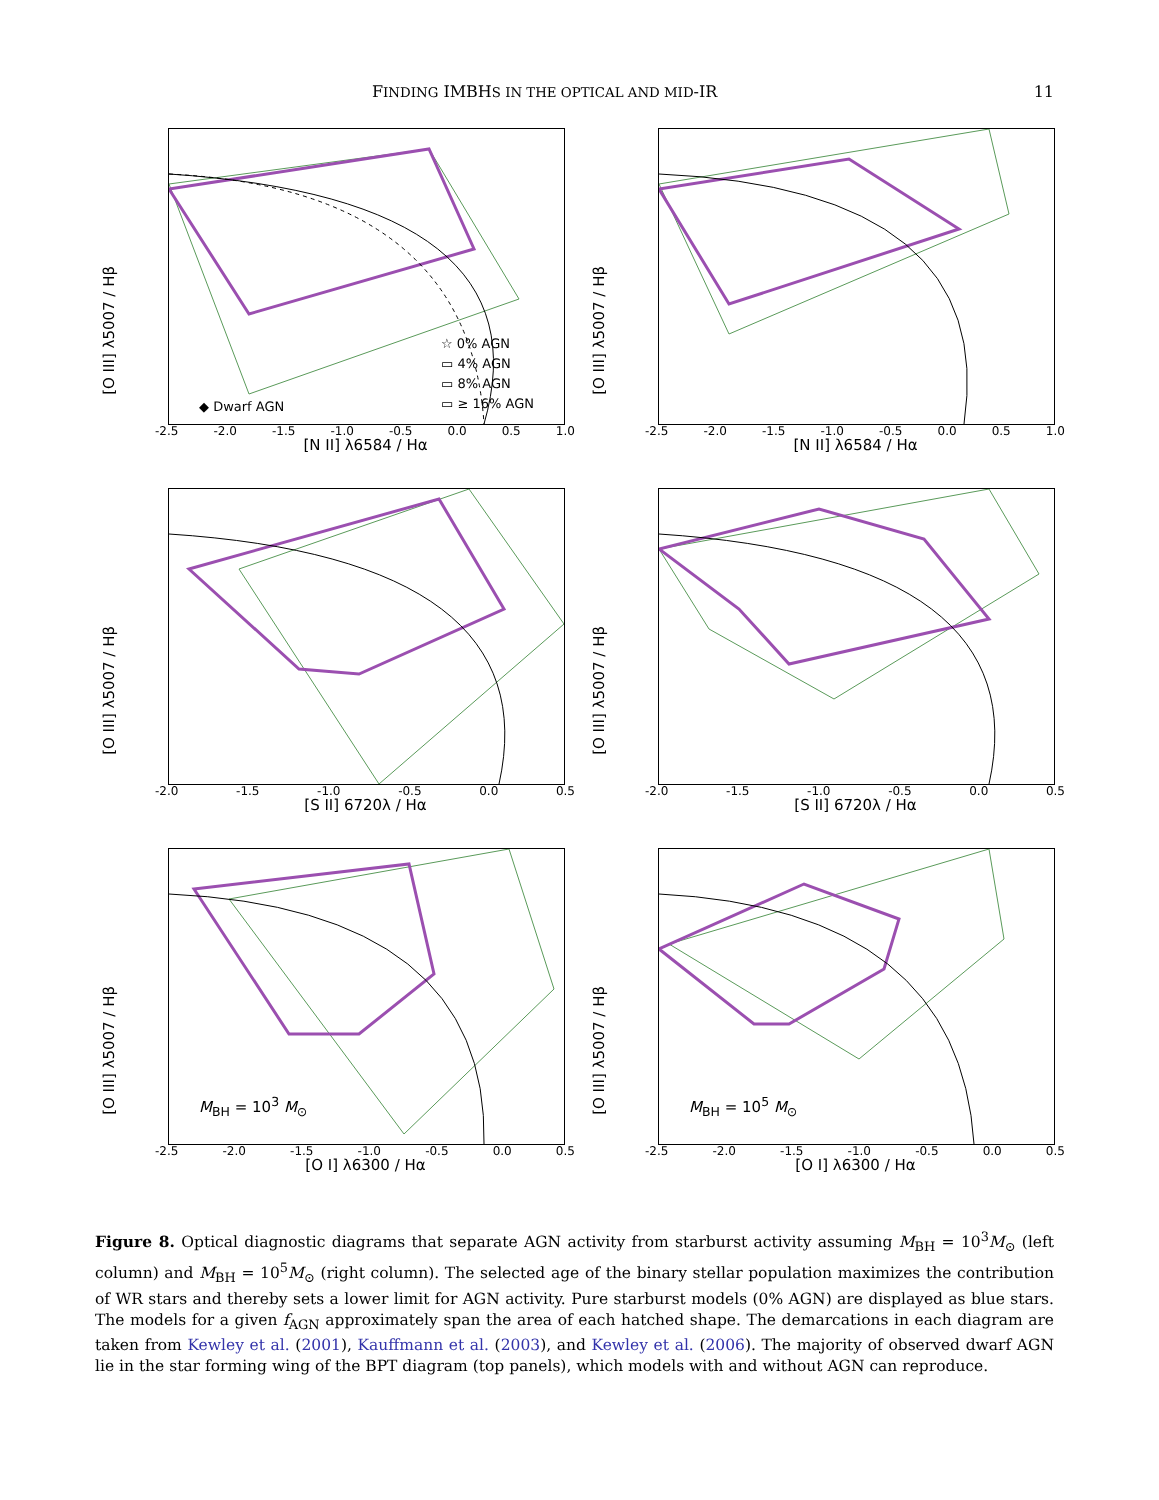FINDING IMBHS IN THE OPTICAL AND MID-IR 11
[O III] λ5007 / Hβ
☆ 0% AGN
▭ 4% AGN
▭ 8% AGN
▭ ≥ 16% AGN
◆ Dwarf AGN
-2.5 -2.0 -1.5 -1.0 -0.5 0.0 0.5 1.0
[N II] λ6584 / Hα
[O III] λ5007 / Hβ
-2.5 -2.0 -1.5 -1.0 -0.5 0.0 0.5 1.0
[N II] λ6584 / Hα
[O III] λ5007 / Hβ
-2.0 -1.5 -1.0 -0.5 0.0 0.5
[S II] 6720λ / Hα
[O III] λ5007 / Hβ
-2.0 -1.5 -1.0 -0.5 0.0 0.5
[S II] 6720λ / Hα
[O III] λ5007 / Hβ
M<sub>BH</sub> = 10<sup>3</sup> M<sub>⊙</sub>
-2.5 -2.0 -1.5 -1.0 -0.5 0.0 0.5
[O I] λ6300 / Hα
[O III] λ5007 / Hβ
M<sub>BH</sub> = 10<sup>5</sup> M<sub>⊙</sub>
-2.5 -2.0 -1.5 -1.0 -0.5 0.0 0.5
[O I] λ6300 / Hα
Figure 8. Optical diagnostic diagrams that separate AGN activity from starburst activity assuming M<sub>BH</sub> = 10<sup>3</sup>M<sub>⊙</sub> (left column) and M<sub>BH</sub> = 10<sup>5</sup>M<sub>⊙</sub> (right column). The selected age of the binary stellar population maximizes the contribution of WR stars and thereby sets a lower limit for AGN activity. Pure starburst models (0% AGN) are displayed as blue stars. The models for a given f<sub>AGN</sub> approximately span the area of each hatched shape. The demarcations in each diagram are taken from Kewley et al. (2001), Kauffmann et al. (2003), and Kewley et al. (2006). The majority of observed dwarf AGN lie in the star forming wing of the BPT diagram (top panels), which models with and without AGN can reproduce.